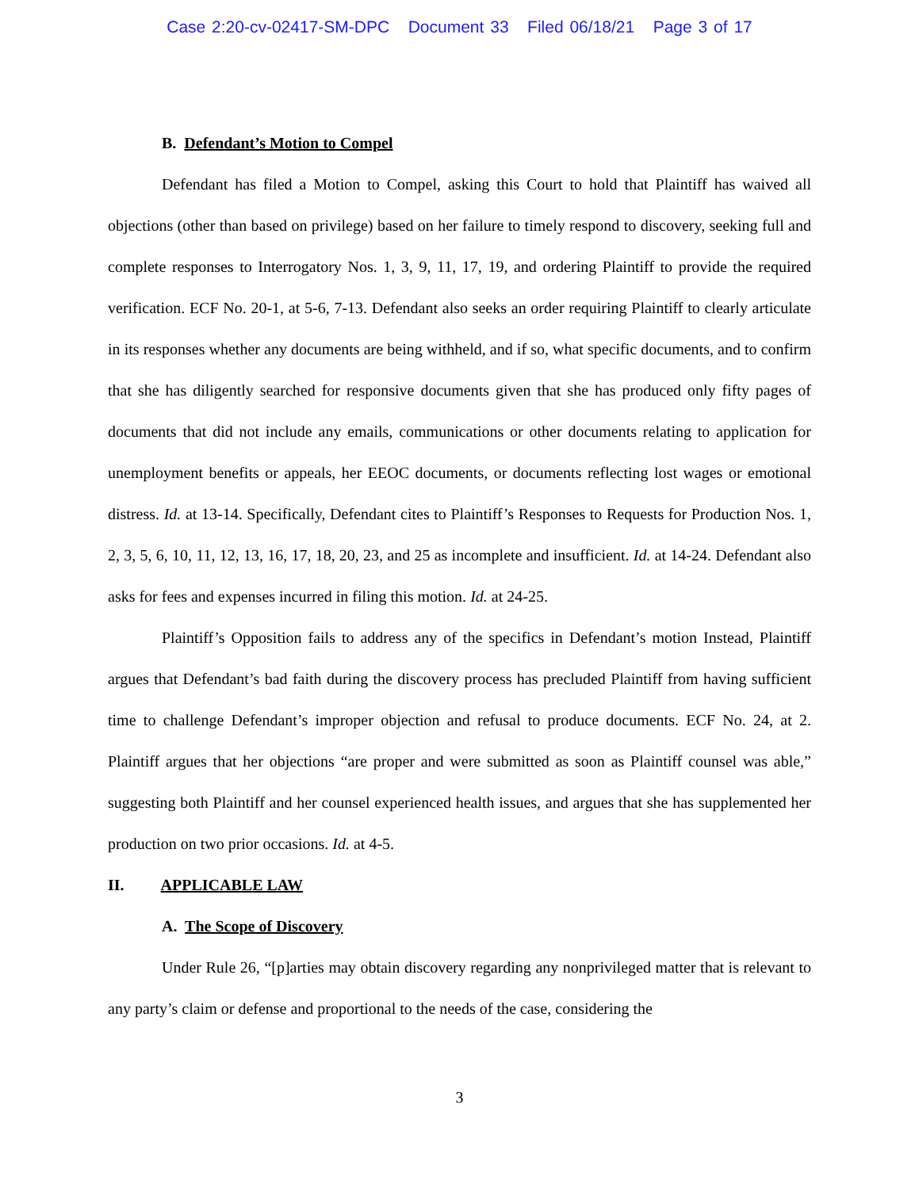Case 2:20-cv-02417-SM-DPC Document 33 Filed 06/18/21 Page 3 of 17
B. Defendant’s Motion to Compel
Defendant has filed a Motion to Compel, asking this Court to hold that Plaintiff has waived all objections (other than based on privilege) based on her failure to timely respond to discovery, seeking full and complete responses to Interrogatory Nos. 1, 3, 9, 11, 17, 19, and ordering Plaintiff to provide the required verification. ECF No. 20-1, at 5-6, 7-13. Defendant also seeks an order requiring Plaintiff to clearly articulate in its responses whether any documents are being withheld, and if so, what specific documents, and to confirm that she has diligently searched for responsive documents given that she has produced only fifty pages of documents that did not include any emails, communications or other documents relating to application for unemployment benefits or appeals, her EEOC documents, or documents reflecting lost wages or emotional distress. Id. at 13-14. Specifically, Defendant cites to Plaintiff’s Responses to Requests for Production Nos. 1, 2, 3, 5, 6, 10, 11, 12, 13, 16, 17, 18, 20, 23, and 25 as incomplete and insufficient. Id. at 14-24. Defendant also asks for fees and expenses incurred in filing this motion. Id. at 24-25.
Plaintiff’s Opposition fails to address any of the specifics in Defendant’s motion Instead, Plaintiff argues that Defendant’s bad faith during the discovery process has precluded Plaintiff from having sufficient time to challenge Defendant’s improper objection and refusal to produce documents. ECF No. 24, at 2. Plaintiff argues that her objections “are proper and were submitted as soon as Plaintiff counsel was able,” suggesting both Plaintiff and her counsel experienced health issues, and argues that she has supplemented her production on two prior occasions. Id. at 4-5.
II. APPLICABLE LAW
A. The Scope of Discovery
Under Rule 26, “[p]arties may obtain discovery regarding any nonprivileged matter that is relevant to any party’s claim or defense and proportional to the needs of the case, considering the
3